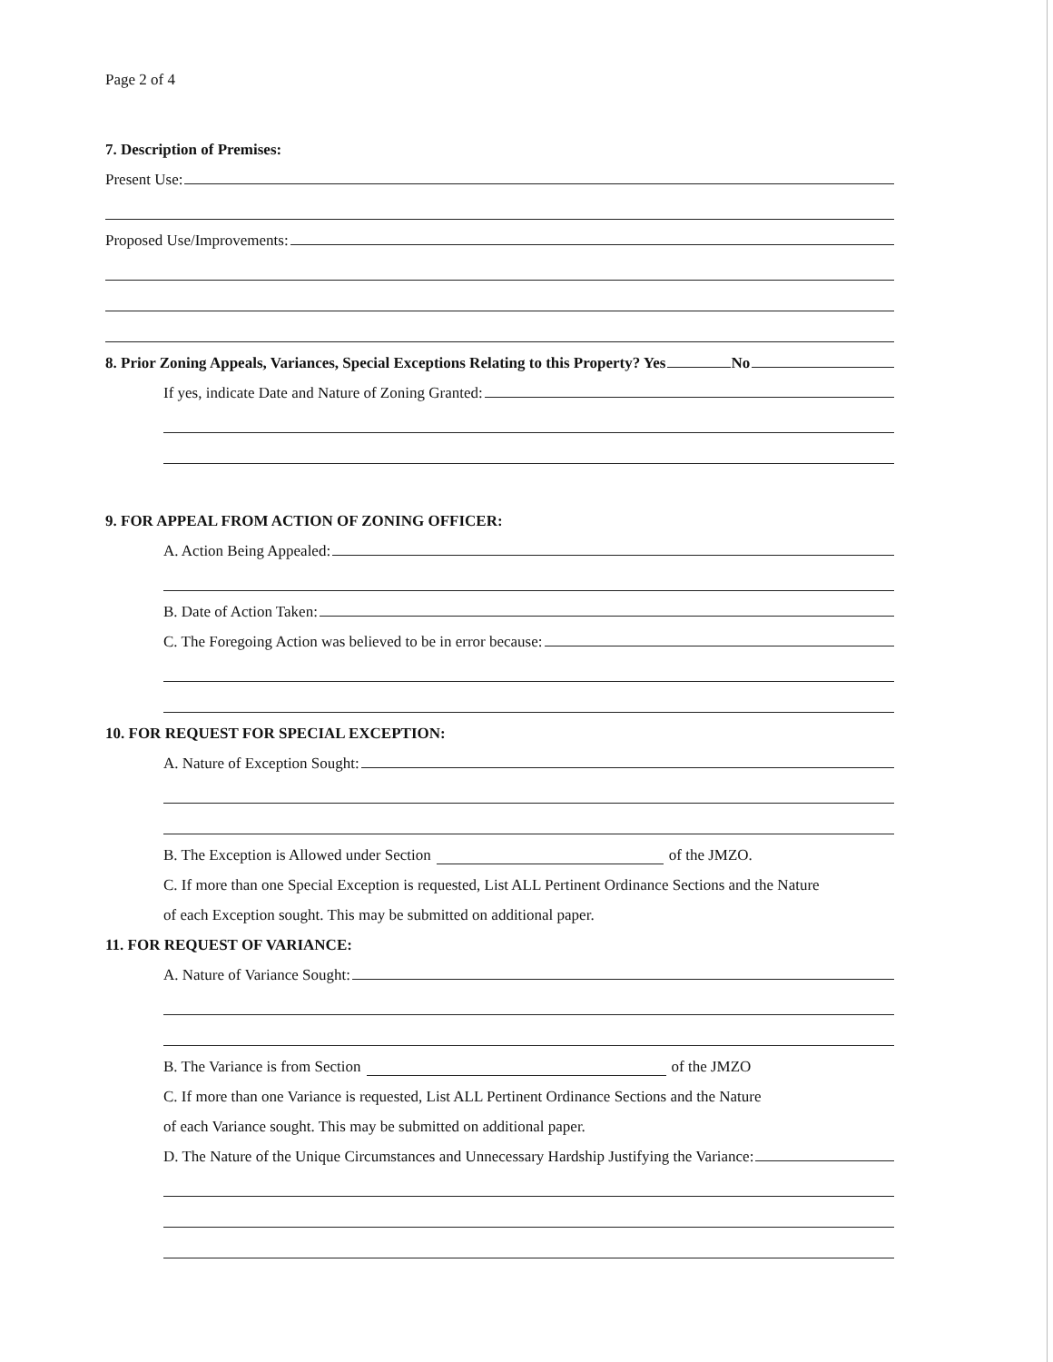Page 2 of 4
7. Description of Premises:
Present Use:
Proposed Use/Improvements:
8. Prior Zoning Appeals, Variances, Special Exceptions Relating to this Property? Yes No
If yes, indicate Date and Nature of Zoning Granted:
9. FOR APPEAL FROM ACTION OF ZONING OFFICER:
A. Action Being Appealed:
B. Date of Action Taken:
C. The Foregoing Action was believed to be in error because:
10. FOR REQUEST FOR SPECIAL EXCEPTION:
A. Nature of Exception Sought:
B. The Exception is Allowed under Section of the JMZO.
C. If more than one Special Exception is requested, List ALL Pertinent Ordinance Sections and the Nature
of each Exception sought. This may be submitted on additional paper.
11. FOR REQUEST OF VARIANCE:
A. Nature of Variance Sought:
B. The Variance is from Section of the JMZO
C. If more than one Variance is requested, List ALL Pertinent Ordinance Sections and the Nature
of each Variance sought. This may be submitted on additional paper.
D. The Nature of the Unique Circumstances and Unnecessary Hardship Justifying the Variance: